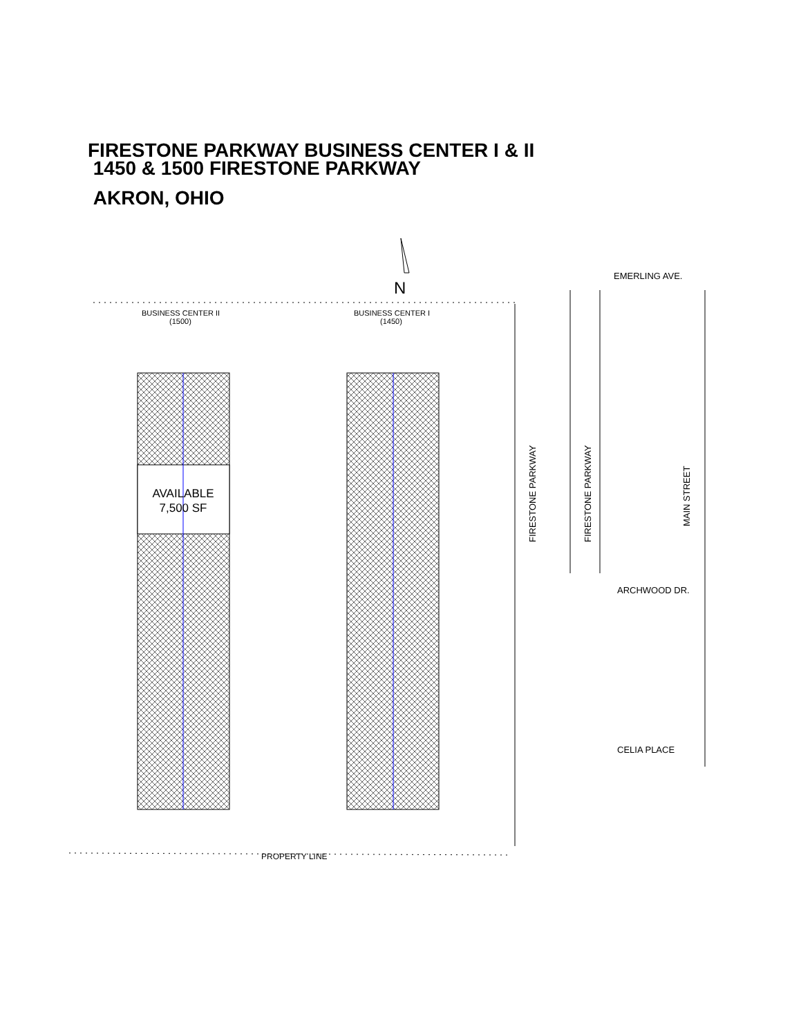FIRESTONE PARKWAY BUSINESS CENTER I & II
1450 & 1500 FIRESTONE PARKWAY
AKRON, OHIO
N
BUSINESS CENTER II
(1500)
BUSINESS CENTER I
(1450)
AVAILABLE
7,500 SF
EMERLING AVE.
ARCHWOOD DR.
CELIA PLACE
PROPERTY LINE
FIRESTONE PARKWAY
FIRESTONE PARKWAY
MAIN STREET